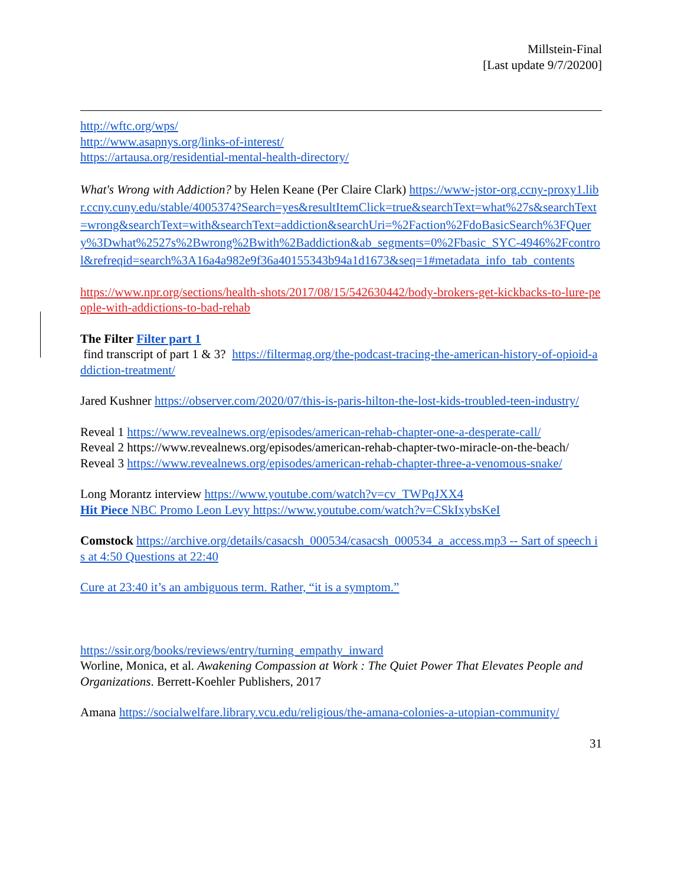Millstein-Final
[Last update 9/7/20200]
http://wftc.org/wps/
http://www.asapnys.org/links-of-interest/
https://artausa.org/residential-mental-health-directory/
What's Wrong with Addiction? by Helen Keane (Per Claire Clark) https://www-jstor-org.ccny-proxy1.libr.ccny.cuny.edu/stable/4005374?Search=yes&resultItemClick=true&searchText=what%27s&searchText=wrong&searchText=with&searchText=addiction&searchUri=%2Faction%2FdoBasicSearch%3FQuery%3Dwhat%2527s%2Bwrong%2Bwith%2Baddiction&ab_segments=0%2Fbasic_SYC-4946%2Fcontrol&refreqid=search%3A16a4a982e9f36a40155343b94a1d1673&seq=1#metadata_info_tab_contents
https://www.npr.org/sections/health-shots/2017/08/15/542630442/body-brokers-get-kickbacks-to-lure-people-with-addictions-to-bad-rehab
The Filter Filter part 1
find transcript of part 1 & 3? https://filtermag.org/the-podcast-tracing-the-american-history-of-opioid-addiction-treatment/
Jared Kushner https://observer.com/2020/07/this-is-paris-hilton-the-lost-kids-troubled-teen-industry/
Reveal 1 https://www.revealnews.org/episodes/american-rehab-chapter-one-a-desperate-call/
Reveal 2 https://www.revealnews.org/episodes/american-rehab-chapter-two-miracle-on-the-beach/
Reveal 3 https://www.revealnews.org/episodes/american-rehab-chapter-three-a-venomous-snake/
Long Morantz interview https://www.youtube.com/watch?v=cv_TWPqJXX4
Hit Piece NBC Promo Leon Levy https://www.youtube.com/watch?v=CSkIxybsKeI
Comstock https://archive.org/details/casacsh_000534/casacsh_000534_a_access.mp3 -- Sart of speech is at 4:50 Questions at 22:40
Cure at 23:40 it’s an ambiguous term. Rather, “it is a symptom.”
https://ssir.org/books/reviews/entry/turning_empathy_inward
Worline, Monica, et al. Awakening Compassion at Work : The Quiet Power That Elevates People and Organizations. Berrett-Koehler Publishers, 2017
Amana https://socialwelfare.library.vcu.edu/religious/the-amana-colonies-a-utopian-community/
31